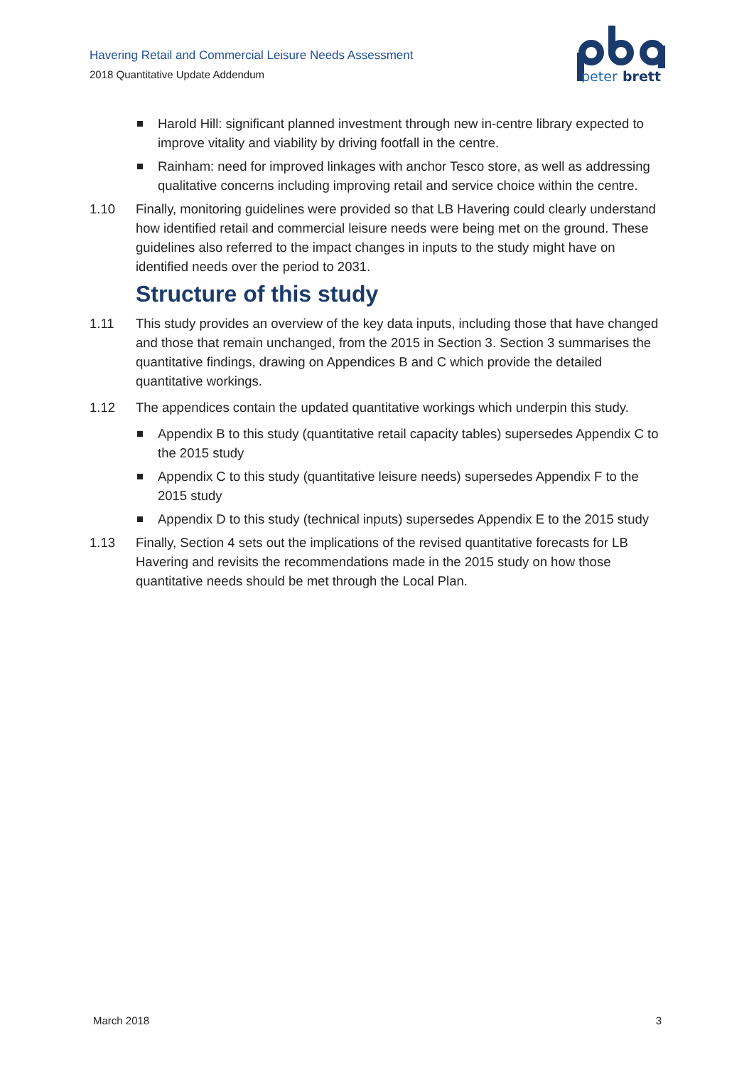Havering Retail and Commercial Leisure Needs Assessment
2018 Quantitative Update Addendum
peter
brett
Harold Hill: significant planned investment through new in-centre library expected to improve vitality and viability by driving footfall in the centre.
Rainham: need for improved linkages with anchor Tesco store, as well as addressing qualitative concerns including improving retail and service choice within the centre.
1.10 Finally, monitoring guidelines were provided so that LB Havering could clearly understand how identified retail and commercial leisure needs were being met on the ground. These guidelines also referred to the impact changes in inputs to the study might have on identified needs over the period to 2031.
Structure of this study
1.11 This study provides an overview of the key data inputs, including those that have changed and those that remain unchanged, from the 2015 in Section 3. Section 3 summarises the quantitative findings, drawing on Appendices B and C which provide the detailed quantitative workings.
1.12 The appendices contain the updated quantitative workings which underpin this study.
Appendix B to this study (quantitative retail capacity tables) supersedes Appendix C to the 2015 study
Appendix C to this study (quantitative leisure needs) supersedes Appendix F to the 2015 study
Appendix D to this study (technical inputs) supersedes Appendix E to the 2015 study
1.13 Finally, Section 4 sets out the implications of the revised quantitative forecasts for LB Havering and revisits the recommendations made in the 2015 study on how those quantitative needs should be met through the Local Plan.
March 2018 3